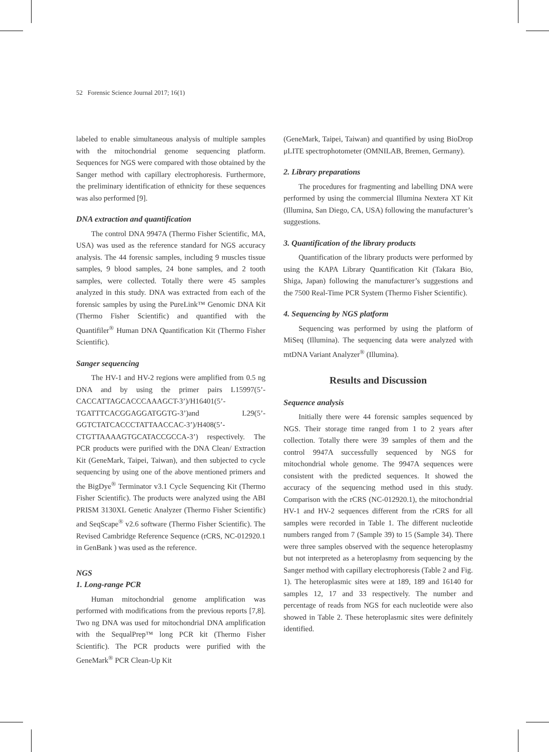52 Forensic Science Journal 2017; 16(1)
labeled to enable simultaneous analysis of multiple samples with the mitochondrial genome sequencing platform. Sequences for NGS were compared with those obtained by the Sanger method with capillary electrophoresis. Furthermore, the preliminary identification of ethnicity for these sequences was also performed [9].
DNA extraction and quantification
The control DNA 9947A (Thermo Fisher Scientific, MA, USA) was used as the reference standard for NGS accuracy analysis. The 44 forensic samples, including 9 muscles tissue samples, 9 blood samples, 24 bone samples, and 2 tooth samples, were collected. Totally there were 45 samples analyzed in this study. DNA was extracted from each of the forensic samples by using the PureLink™ Genomic DNA Kit (Thermo Fisher Scientific) and quantified with the Quantifiler<sup>®</sup> Human DNA Quantification Kit (Thermo Fisher Scientific).
Sanger sequencing
The HV-1 and HV-2 regions were amplified from 0.5 ng DNA and by using the primer pairs L15997(5’-CACCATTAGCACCCAAAGCT-3’)/H16401(5’-TGATTTCACGGAGGATGGTG-3’)and L29(5’-GGTCTATCACCCTATTAACCAC-3’)/H408(5’-CTGTTAAAAGTGCATACCGCCA-3’) respectively. The PCR products were purified with the DNA Clean/ Extraction Kit (GeneMark, Taipei, Taiwan), and then subjected to cycle sequencing by using one of the above mentioned primers and the BigDye<sup>®</sup> Terminator v3.1 Cycle Sequencing Kit (Thermo Fisher Scientific). The products were analyzed using the ABI PRISM 3130XL Genetic Analyzer (Thermo Fisher Scientific) and SeqScape<sup>®</sup> v2.6 software (Thermo Fisher Scientific). The Revised Cambridge Reference Sequence (rCRS, NC-012920.1 in GenBank ) was used as the reference.
NGS
1. Long-range PCR
Human mitochondrial genome amplification was performed with modifications from the previous reports [7,8]. Two ng DNA was used for mitochondrial DNA amplification with the SequalPrep™ long PCR kit (Thermo Fisher Scientific). The PCR products were purified with the GeneMark<sup>®</sup> PCR Clean-Up Kit
(GeneMark, Taipei, Taiwan) and quantified by using BioDrop μLITE spectrophotometer (OMNILAB, Bremen, Germany).
2. Library preparations
The procedures for fragmenting and labelling DNA were performed by using the commercial Illumina Nextera XT Kit (Illumina, San Diego, CA, USA) following the manufacturer’s suggestions.
3. Quantification of the library products
Quantification of the library products were performed by using the KAPA Library Quantification Kit (Takara Bio, Shiga, Japan) following the manufacturer’s suggestions and the 7500 Real-Time PCR System (Thermo Fisher Scientific).
4. Sequencing by NGS platform
Sequencing was performed by using the platform of MiSeq (Illumina). The sequencing data were analyzed with mtDNA Variant Analyzer<sup>®</sup> (Illumina).
Results and Discussion
Sequence analysis
Initially there were 44 forensic samples sequenced by NGS. Their storage time ranged from 1 to 2 years after collection. Totally there were 39 samples of them and the control 9947A successfully sequenced by NGS for mitochondrial whole genome. The 9947A sequences were consistent with the predicted sequences. It showed the accuracy of the sequencing method used in this study. Comparison with the rCRS (NC-012920.1), the mitochondrial HV-1 and HV-2 sequences different from the rCRS for all samples were recorded in Table 1. The different nucleotide numbers ranged from 7 (Sample 39) to 15 (Sample 34). There were three samples observed with the sequence heteroplasmy but not interpreted as a heteroplasmy from sequencing by the Sanger method with capillary electrophoresis (Table 2 and Fig. 1). The heteroplasmic sites were at 189, 189 and 16140 for samples 12, 17 and 33 respectively. The number and percentage of reads from NGS for each nucleotide were also showed in Table 2. These heteroplasmic sites were definitely identified.